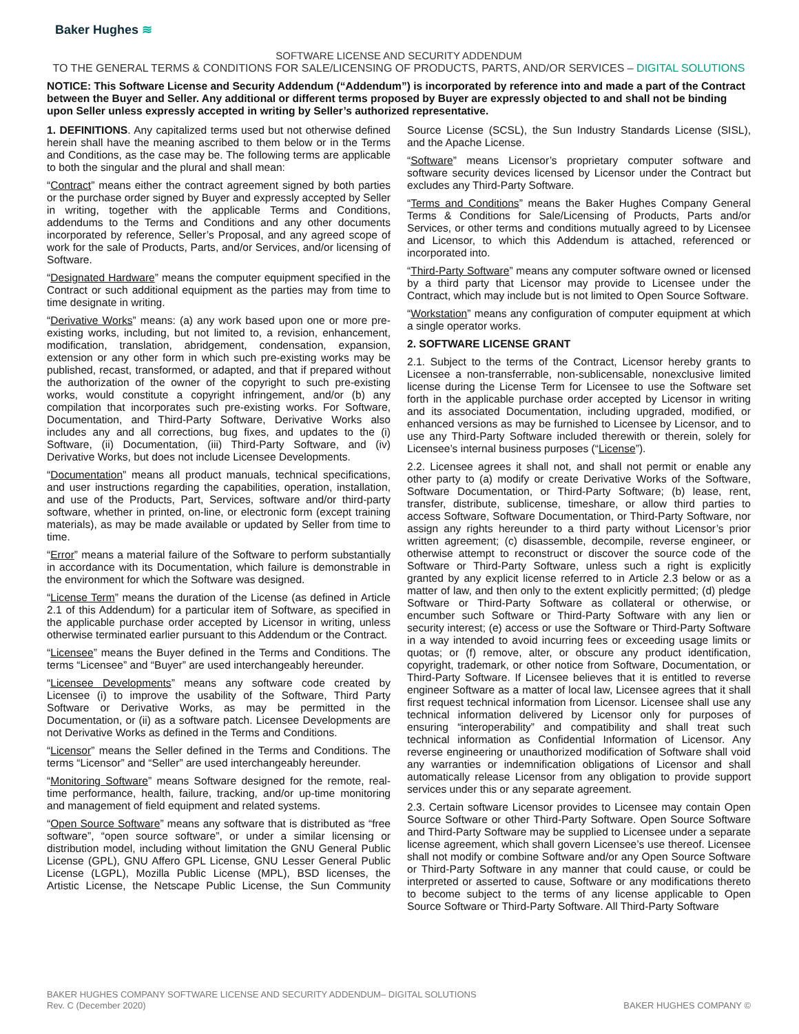Baker Hughes ≋
SOFTWARE LICENSE AND SECURITY ADDENDUM
TO THE GENERAL TERMS & CONDITIONS FOR SALE/LICENSING OF PRODUCTS, PARTS, AND/OR SERVICES – DIGITAL SOLUTIONS
NOTICE: This Software License and Security Addendum (“Addendum”) is incorporated by reference into and made a part of the Contract between the Buyer and Seller. Any additional or different terms proposed by Buyer are expressly objected to and shall not be binding upon Seller unless expressly accepted in writing by Seller’s authorized representative.
1. DEFINITIONS. Any capitalized terms used but not otherwise defined herein shall have the meaning ascribed to them below or in the Terms and Conditions, as the case may be. The following terms are applicable to both the singular and the plural and shall mean:
“Contract” means either the contract agreement signed by both parties or the purchase order signed by Buyer and expressly accepted by Seller in writing, together with the applicable Terms and Conditions, addendums to the Terms and Conditions and any other documents incorporated by reference, Seller’s Proposal, and any agreed scope of work for the sale of Products, Parts, and/or Services, and/or licensing of Software.
“Designated Hardware” means the computer equipment specified in the Contract or such additional equipment as the parties may from time to time designate in writing.
“Derivative Works” means: (a) any work based upon one or more pre-existing works, including, but not limited to, a revision, enhancement, modification, translation, abridgement, condensation, expansion, extension or any other form in which such pre-existing works may be published, recast, transformed, or adapted, and that if prepared without the authorization of the owner of the copyright to such pre-existing works, would constitute a copyright infringement, and/or (b) any compilation that incorporates such pre-existing works. For Software, Documentation, and Third-Party Software, Derivative Works also includes any and all corrections, bug fixes, and updates to the (i) Software, (ii) Documentation, (iii) Third-Party Software, and (iv) Derivative Works, but does not include Licensee Developments.
“Documentation” means all product manuals, technical specifications, and user instructions regarding the capabilities, operation, installation, and use of the Products, Part, Services, software and/or third-party software, whether in printed, on-line, or electronic form (except training materials), as may be made available or updated by Seller from time to time.
“Error” means a material failure of the Software to perform substantially in accordance with its Documentation, which failure is demonstrable in the environment for which the Software was designed.
“License Term” means the duration of the License (as defined in Article 2.1 of this Addendum) for a particular item of Software, as specified in the applicable purchase order accepted by Licensor in writing, unless otherwise terminated earlier pursuant to this Addendum or the Contract.
“Licensee” means the Buyer defined in the Terms and Conditions. The terms “Licensee” and “Buyer” are used interchangeably hereunder.
“Licensee Developments” means any software code created by Licensee (i) to improve the usability of the Software, Third Party Software or Derivative Works, as may be permitted in the Documentation, or (ii) as a software patch. Licensee Developments are not Derivative Works as defined in the Terms and Conditions.
“Licensor” means the Seller defined in the Terms and Conditions. The terms “Licensor” and “Seller” are used interchangeably hereunder.
“Monitoring Software” means Software designed for the remote, real-time performance, health, failure, tracking, and/or up-time monitoring and management of field equipment and related systems.
“Open Source Software” means any software that is distributed as “free software”, “open source software”, or under a similar licensing or distribution model, including without limitation the GNU General Public License (GPL), GNU Affero GPL License, GNU Lesser General Public License (LGPL), Mozilla Public License (MPL), BSD licenses, the Artistic License, the Netscape Public License, the Sun Community Source License (SCSL), the Sun Industry Standards License (SISL), and the Apache License.
“Software” means Licensor’s proprietary computer software and software security devices licensed by Licensor under the Contract but excludes any Third-Party Software.
“Terms and Conditions” means the Baker Hughes Company General Terms & Conditions for Sale/Licensing of Products, Parts and/or Services, or other terms and conditions mutually agreed to by Licensee and Licensor, to which this Addendum is attached, referenced or incorporated into.
“Third-Party Software” means any computer software owned or licensed by a third party that Licensor may provide to Licensee under the Contract, which may include but is not limited to Open Source Software.
“Workstation” means any configuration of computer equipment at which a single operator works.
2. SOFTWARE LICENSE GRANT
2.1. Subject to the terms of the Contract, Licensor hereby grants to Licensee a non-transferrable, non-sublicensable, nonexclusive limited license during the License Term for Licensee to use the Software set forth in the applicable purchase order accepted by Licensor in writing and its associated Documentation, including upgraded, modified, or enhanced versions as may be furnished to Licensee by Licensor, and to use any Third-Party Software included therewith or therein, solely for Licensee’s internal business purposes (“License”).
2.2. Licensee agrees it shall not, and shall not permit or enable any other party to (a) modify or create Derivative Works of the Software, Software Documentation, or Third-Party Software; (b) lease, rent, transfer, distribute, sublicense, timeshare, or allow third parties to access Software, Software Documentation, or Third-Party Software, nor assign any rights hereunder to a third party without Licensor’s prior written agreement; (c) disassemble, decompile, reverse engineer, or otherwise attempt to reconstruct or discover the source code of the Software or Third-Party Software, unless such a right is explicitly granted by any explicit license referred to in Article 2.3 below or as a matter of law, and then only to the extent explicitly permitted; (d) pledge Software or Third-Party Software as collateral or otherwise, or encumber such Software or Third-Party Software with any lien or security interest; (e) access or use the Software or Third-Party Software in a way intended to avoid incurring fees or exceeding usage limits or quotas; or (f) remove, alter, or obscure any product identification, copyright, trademark, or other notice from Software, Documentation, or Third-Party Software. If Licensee believes that it is entitled to reverse engineer Software as a matter of local law, Licensee agrees that it shall first request technical information from Licensor. Licensee shall use any technical information delivered by Licensor only for purposes of ensuring “interoperability” and compatibility and shall treat such technical information as Confidential Information of Licensor. Any reverse engineering or unauthorized modification of Software shall void any warranties or indemnification obligations of Licensor and shall automatically release Licensor from any obligation to provide support services under this or any separate agreement.
2.3. Certain software Licensor provides to Licensee may contain Open Source Software or other Third-Party Software. Open Source Software and Third-Party Software may be supplied to Licensee under a separate license agreement, which shall govern Licensee’s use thereof. Licensee shall not modify or combine Software and/or any Open Source Software or Third-Party Software in any manner that could cause, or could be interpreted or asserted to cause, Software or any modifications thereto to become subject to the terms of any license applicable to Open Source Software or Third-Party Software. All Third-Party Software
BAKER HUGHES COMPANY SOFTWARE LICENSE AND SECURITY ADDENDUM– DIGITAL SOLUTIONS
Rev. C (December 2020)
BAKER HUGHES COMPANY ©